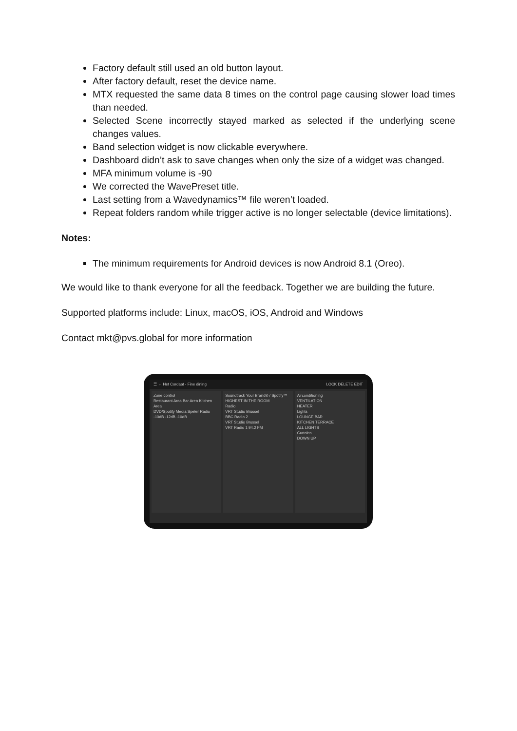Factory default still used an old button layout.
After factory default, reset the device name.
MTX requested the same data 8 times on the control page causing slower load times than needed.
Selected Scene incorrectly stayed marked as selected if the underlying scene changes values.
Band selection widget is now clickable everywhere.
Dashboard didn’t ask to save changes when only the size of a widget was changed.
MFA minimum volume is -90
We corrected the WavePreset title.
Last setting from a Wavedynamics™ file weren’t loaded.
Repeat folders random while trigger active is no longer selectable (device limitations).
Notes:
The minimum requirements for Android devices is now Android 8.1 (Oreo).
We would like to thank everyone for all the feedback. Together we are building the future.
Supported platforms include: Linux, macOS, iOS, Android and Windows
Contact mkt@pvs.global for more information
☰ ← Het Cordaat - Fine dining LOCK DELETE EDIT
Zone control
Restaurant Area Bar Area Kitchen Area
DVD/Spotify Media Speler Radio
-10dB -12dB -10dB
Soundtrack Your Brand® / Spotify™
HIGHEST IN THE ROOM
Radio
VRT Studio Brussel
BBC Radio 2
VRT Studio Brussel
VRT Radio 1 94.2 FM
Airconditioning
VENTILATION
HEATER
Lights
LOUNGE BAR
KITCHEN TERRACE
ALL LIGHTS
Curtains
DOWN UP